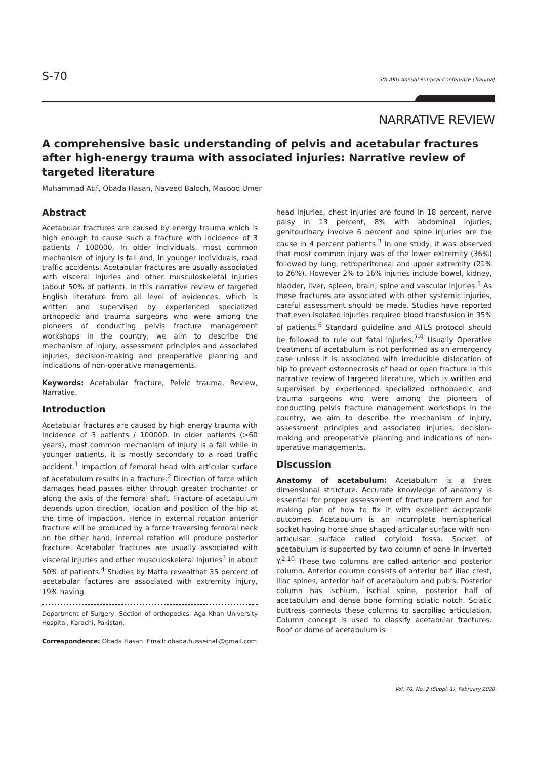S-70 5th AKU Annual Surgical Conference (Trauma)
NARRATIVE REVIEW
A comprehensive basic understanding of pelvis and acetabular fractures after high-energy trauma with associated injuries: Narrative review of targeted literature
Muhammad Atif, Obada Hasan, Naveed Baloch, Masood Umer
Abstract
Acetabular fractures are caused by energy trauma which is high enough to cause such a fracture with incidence of 3 patients / 100000. In older individuals, most common mechanism of injury is fall and, in younger individuals, road traffic accidents. Acetabular fractures are usually associated with visceral injuries and other musculoskeletal injuries (about 50% of patient). In this narrative review of targeted English literature from all level of evidences, which is written and supervised by experienced specialized orthopedic and trauma surgeons who were among the pioneers of conducting pelvis fracture management workshops in the country, we aim to describe the mechanism of injury, assessment principles and associated injuries, decision-making and preoperative planning and indications of non-operative managements.
Keywords: Acetabular fracture, Pelvic trauma, Review, Narrative.
Introduction
Acetabular fractures are caused by high energy trauma with incidence of 3 patients / 100000. In older patients (>60 years), most common mechanism of injury is a fall while in younger patients, it is mostly secondary to a road traffic accident.<sup>1</sup> Impaction of femoral head with articular surface of acetabulum results in a fracture.<sup>2</sup> Direction of force which damages head passes either through greater trochanter or along the axis of the femoral shaft. Fracture of acetabulum depends upon direction, location and position of the hip at the time of impaction. Hence in external rotation anterior fracture will be produced by a force traversing femoral neck on the other hand; internal rotation will produce posterior fracture. Acetabular fractures are usually associated with visceral injuries and other musculoskeletal injuries<sup>3</sup> in about 50% of patients.<sup>4</sup> Studies by Matta revealthat 35 percent of acetabular factures are associated with extremity injury, 19% having
Department of Surgery, Section of orthopedics, Aga Khan University Hospital, Karachi, Pakistan.
Correspondence: Obada Hasan. Email: obada.husseinali@gmail.com
head injuries, chest injuries are found in 18 percent, nerve palsy in 13 percent, 8% with abdominal injuries, genitourinary involve 6 percent and spine injuries are the cause in 4 percent patients.<sup>3</sup> In one study, it was observed that most common injury was of the lower extremity (36%) followed by lung, retroperitoneal and upper extremity (21% to 26%). However 2% to 16% injuries include bowel, kidney, bladder, liver, spleen, brain, spine and vascular injuries.<sup>5</sup> As these fractures are associated with other systemic injuries, careful assessment should be made. Studies have reported that even isolated injuries required blood transfusion in 35% of patients.<sup>6</sup> Standard guideline and ATLS protocol should be followed to rule out fatal injuries.<sup>7-9</sup> Usually Operative treatment of acetabulum is not performed as an emergency case unless it is associated with irreducible dislocation of hip to prevent osteonecrosis of head or open fracture.In this narrative review of targeted literature, which is written and supervised by experienced specialized orthopaedic and trauma surgeons who were among the pioneers of conducting pelvis fracture management workshops in the country, we aim to describe the mechanism of injury, assessment principles and associated injuries, decision-making and preoperative planning and indications of non-operative managements.
Discussion
Anatomy of acetabulum: Acetabulum is a three dimensional structure. Accurate knowledge of anatomy is essential for proper assessment of fracture pattern and for making plan of how to fix it with excellent acceptable outcomes. Acetabulum is an incomplete hemispherical socket having horse shoe shaped articular surface with non-articulsar surface called cotyloid fossa. Socket of acetabulum is supported by two column of bone in inverted Y.<sup>2,10</sup> These two columns are called anterior and posterior column. Anterior column consists of anterior half iliac crest, iliac spines, anterior half of acetabulum and pubis. Posterior column has ischium, ischial spine, posterior half of acetabulum and dense bone forming sciatic notch. Sciatic buttress connects these columns to sacroiliac articulation. Column concept is used to classify acetabular fractures. Roof or dome of acetabulum is
Vol. 70, No. 2 (Suppl. 1), February 2020